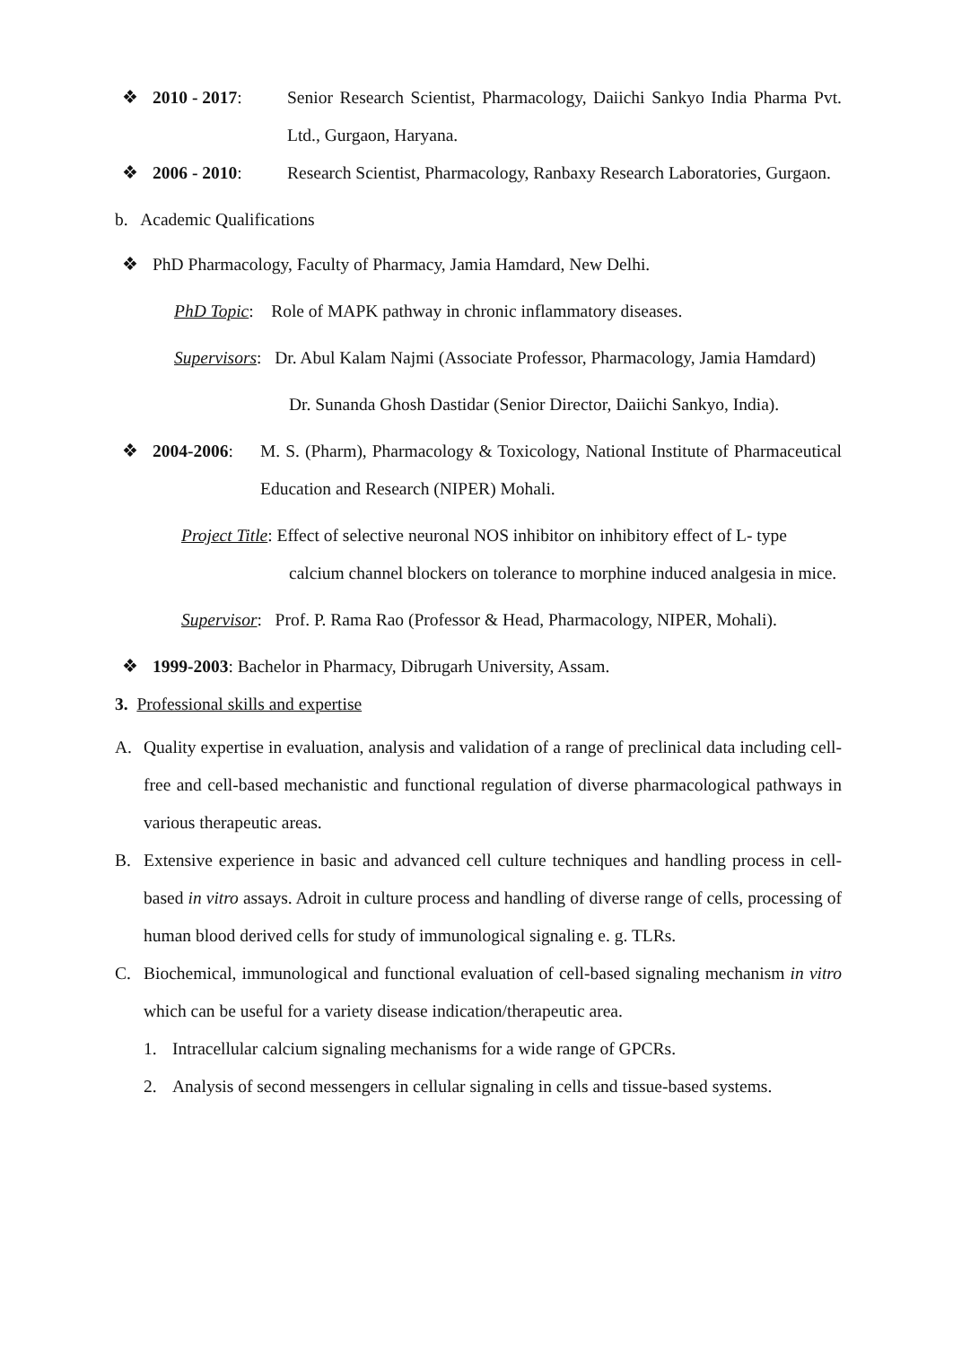❖ 2010 - 2017: Senior Research Scientist, Pharmacology, Daiichi Sankyo India Pharma Pvt. Ltd., Gurgaon, Haryana.
❖ 2006 - 2010: Research Scientist, Pharmacology, Ranbaxy Research Laboratories, Gurgaon.
b. Academic Qualifications
❖ PhD Pharmacology, Faculty of Pharmacy, Jamia Hamdard, New Delhi.
PhD Topic: Role of MAPK pathway in chronic inflammatory diseases.
Supervisors: Dr. Abul Kalam Najmi (Associate Professor, Pharmacology, Jamia Hamdard)
Dr. Sunanda Ghosh Dastidar (Senior Director, Daiichi Sankyo, India).
❖ 2004-2006: M. S. (Pharm), Pharmacology & Toxicology, National Institute of Pharmaceutical Education and Research (NIPER) Mohali.
Project Title: Effect of selective neuronal NOS inhibitor on inhibitory effect of L- type
calcium channel blockers on tolerance to morphine induced analgesia in mice.
Supervisor: Prof. P. Rama Rao (Professor & Head, Pharmacology, NIPER, Mohali).
❖ 1999-2003: Bachelor in Pharmacy, Dibrugarh University, Assam.
3. Professional skills and expertise
A. Quality expertise in evaluation, analysis and validation of a range of preclinical data including cell-free and cell-based mechanistic and functional regulation of diverse pharmacological pathways in various therapeutic areas.
B. Extensive experience in basic and advanced cell culture techniques and handling process in cell-based in vitro assays. Adroit in culture process and handling of diverse range of cells, processing of human blood derived cells for study of immunological signaling e. g. TLRs.
C. Biochemical, immunological and functional evaluation of cell-based signaling mechanism in vitro which can be useful for a variety disease indication/therapeutic area.
1. Intracellular calcium signaling mechanisms for a wide range of GPCRs.
2. Analysis of second messengers in cellular signaling in cells and tissue-based systems.